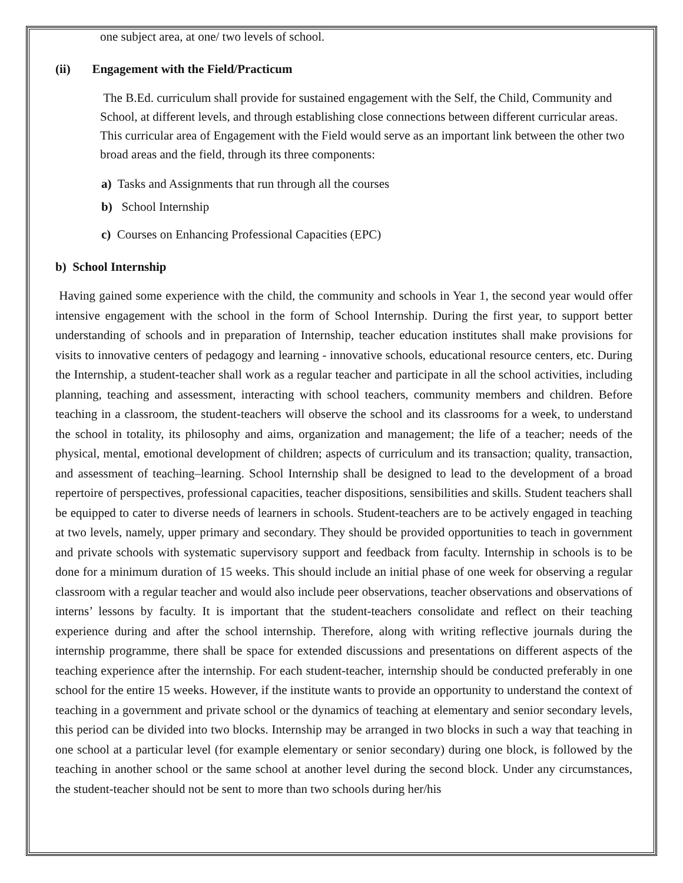one subject area, at one/ two levels of school.
(ii) Engagement with the Field/Practicum
The B.Ed. curriculum shall provide for sustained engagement with the Self, the Child, Community and School, at different levels, and through establishing close connections between different curricular areas. This curricular area of Engagement with the Field would serve as an important link between the other two broad areas and the field, through its three components:
a) Tasks and Assignments that run through all the courses
b) School Internship
c) Courses on Enhancing Professional Capacities (EPC)
b) School Internship
Having gained some experience with the child, the community and schools in Year 1, the second year would offer intensive engagement with the school in the form of School Internship. During the first year, to support better understanding of schools and in preparation of Internship, teacher education institutes shall make provisions for visits to innovative centers of pedagogy and learning - innovative schools, educational resource centers, etc. During the Internship, a student-teacher shall work as a regular teacher and participate in all the school activities, including planning, teaching and assessment, interacting with school teachers, community members and children. Before teaching in a classroom, the student-teachers will observe the school and its classrooms for a week, to understand the school in totality, its philosophy and aims, organization and management; the life of a teacher; needs of the physical, mental, emotional development of children; aspects of curriculum and its transaction; quality, transaction, and assessment of teaching–learning. School Internship shall be designed to lead to the development of a broad repertoire of perspectives, professional capacities, teacher dispositions, sensibilities and skills. Student teachers shall be equipped to cater to diverse needs of learners in schools. Student-teachers are to be actively engaged in teaching at two levels, namely, upper primary and secondary. They should be provided opportunities to teach in government and private schools with systematic supervisory support and feedback from faculty. Internship in schools is to be done for a minimum duration of 15 weeks. This should include an initial phase of one week for observing a regular classroom with a regular teacher and would also include peer observations, teacher observations and observations of interns’ lessons by faculty. It is important that the student-teachers consolidate and reflect on their teaching experience during and after the school internship. Therefore, along with writing reflective journals during the internship programme, there shall be space for extended discussions and presentations on different aspects of the teaching experience after the internship. For each student-teacher, internship should be conducted preferably in one school for the entire 15 weeks. However, if the institute wants to provide an opportunity to understand the context of teaching in a government and private school or the dynamics of teaching at elementary and senior secondary levels, this period can be divided into two blocks. Internship may be arranged in two blocks in such a way that teaching in one school at a particular level (for example elementary or senior secondary) during one block, is followed by the teaching in another school or the same school at another level during the second block. Under any circumstances, the student-teacher should not be sent to more than two schools during her/his